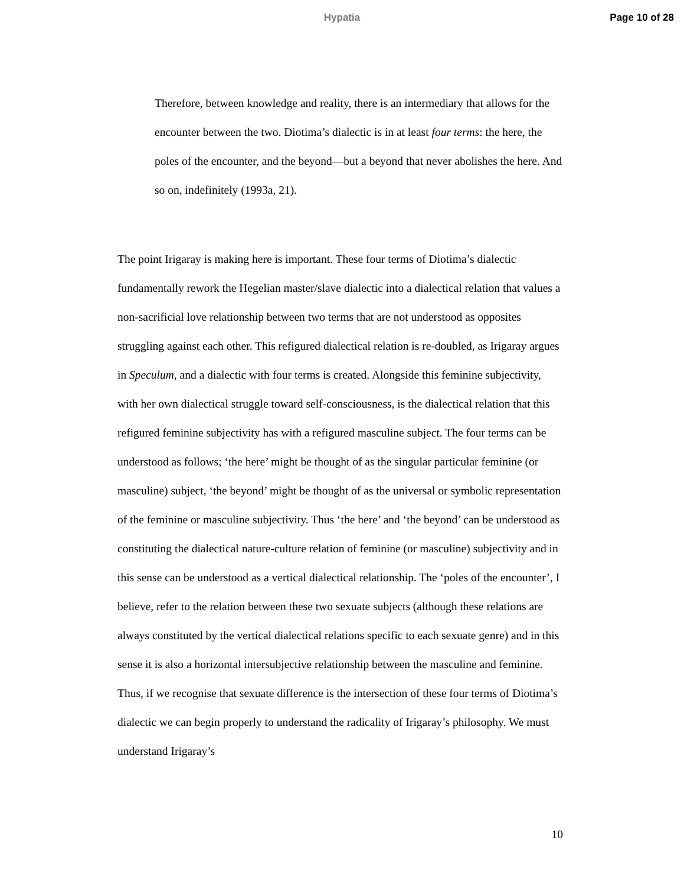Hypatia Page 10 of 28
Therefore, between knowledge and reality, there is an intermediary that allows for the encounter between the two. Diotima’s dialectic is in at least four terms: the here, the poles of the encounter, and the beyond—but a beyond that never abolishes the here. And so on, indefinitely (1993a, 21).
The point Irigaray is making here is important. These four terms of Diotima’s dialectic fundamentally rework the Hegelian master/slave dialectic into a dialectical relation that values a non-sacrificial love relationship between two terms that are not understood as opposites struggling against each other. This refigured dialectical relation is re-doubled, as Irigaray argues in Speculum, and a dialectic with four terms is created. Alongside this feminine subjectivity, with her own dialectical struggle toward self-consciousness, is the dialectical relation that this refigured feminine subjectivity has with a refigured masculine subject. The four terms can be understood as follows; ‘the here’ might be thought of as the singular particular feminine (or masculine) subject, ‘the beyond’ might be thought of as the universal or symbolic representation of the feminine or masculine subjectivity. Thus ‘the here’ and ‘the beyond’ can be understood as constituting the dialectical nature-culture relation of feminine (or masculine) subjectivity and in this sense can be understood as a vertical dialectical relationship. The ‘poles of the encounter’, I believe, refer to the relation between these two sexuate subjects (although these relations are always constituted by the vertical dialectical relations specific to each sexuate genre) and in this sense it is also a horizontal intersubjective relationship between the masculine and feminine. Thus, if we recognise that sexuate difference is the intersection of these four terms of Diotima’s dialectic we can begin properly to understand the radicality of Irigaray’s philosophy. We must understand Irigaray’s
10